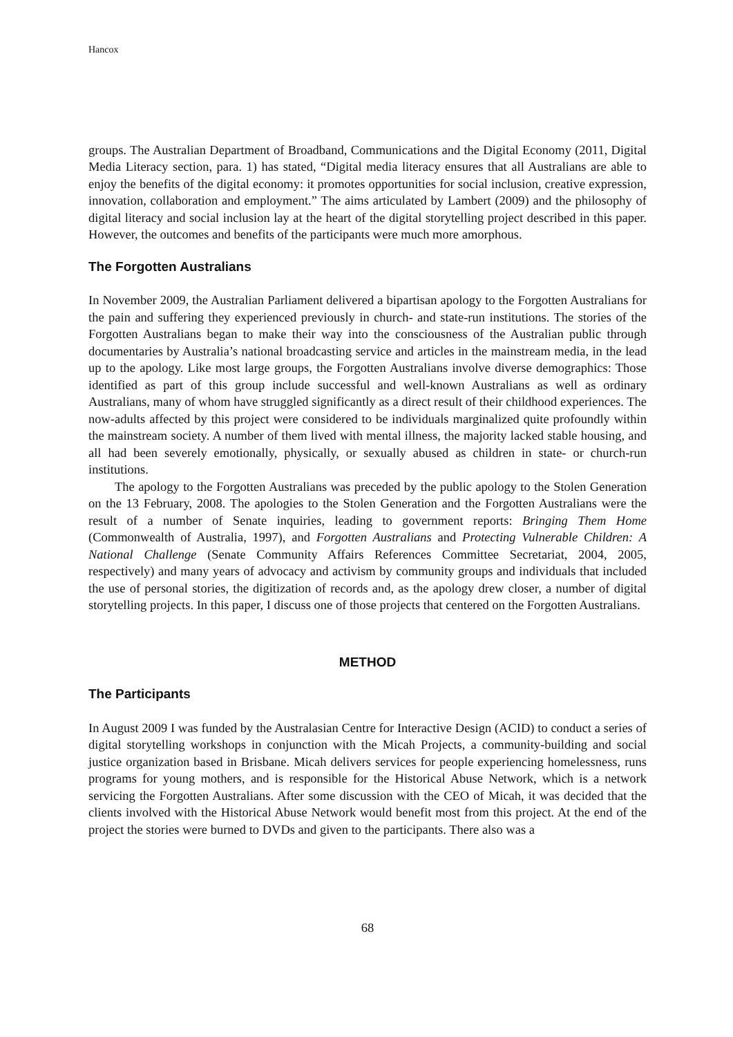Hancox
groups. The Australian Department of Broadband, Communications and the Digital Economy (2011, Digital Media Literacy section, para. 1) has stated, “Digital media literacy ensures that all Australians are able to enjoy the benefits of the digital economy: it promotes opportunities for social inclusion, creative expression, innovation, collaboration and employment.” The aims articulated by Lambert (2009) and the philosophy of digital literacy and social inclusion lay at the heart of the digital storytelling project described in this paper. However, the outcomes and benefits of the participants were much more amorphous.
The Forgotten Australians
In November 2009, the Australian Parliament delivered a bipartisan apology to the Forgotten Australians for the pain and suffering they experienced previously in church- and state-run institutions. The stories of the Forgotten Australians began to make their way into the consciousness of the Australian public through documentaries by Australia’s national broadcasting service and articles in the mainstream media, in the lead up to the apology. Like most large groups, the Forgotten Australians involve diverse demographics: Those identified as part of this group include successful and well-known Australians as well as ordinary Australians, many of whom have struggled significantly as a direct result of their childhood experiences. The now-adults affected by this project were considered to be individuals marginalized quite profoundly within the mainstream society. A number of them lived with mental illness, the majority lacked stable housing, and all had been severely emotionally, physically, or sexually abused as children in state- or church-run institutions.
The apology to the Forgotten Australians was preceded by the public apology to the Stolen Generation on the 13 February, 2008. The apologies to the Stolen Generation and the Forgotten Australians were the result of a number of Senate inquiries, leading to government reports: Bringing Them Home (Commonwealth of Australia, 1997), and Forgotten Australians and Protecting Vulnerable Children: A National Challenge (Senate Community Affairs References Committee Secretariat, 2004, 2005, respectively) and many years of advocacy and activism by community groups and individuals that included the use of personal stories, the digitization of records and, as the apology drew closer, a number of digital storytelling projects. In this paper, I discuss one of those projects that centered on the Forgotten Australians.
METHOD
The Participants
In August 2009 I was funded by the Australasian Centre for Interactive Design (ACID) to conduct a series of digital storytelling workshops in conjunction with the Micah Projects, a community-building and social justice organization based in Brisbane. Micah delivers services for people experiencing homelessness, runs programs for young mothers, and is responsible for the Historical Abuse Network, which is a network servicing the Forgotten Australians. After some discussion with the CEO of Micah, it was decided that the clients involved with the Historical Abuse Network would benefit most from this project. At the end of the project the stories were burned to DVDs and given to the participants. There also was a
68